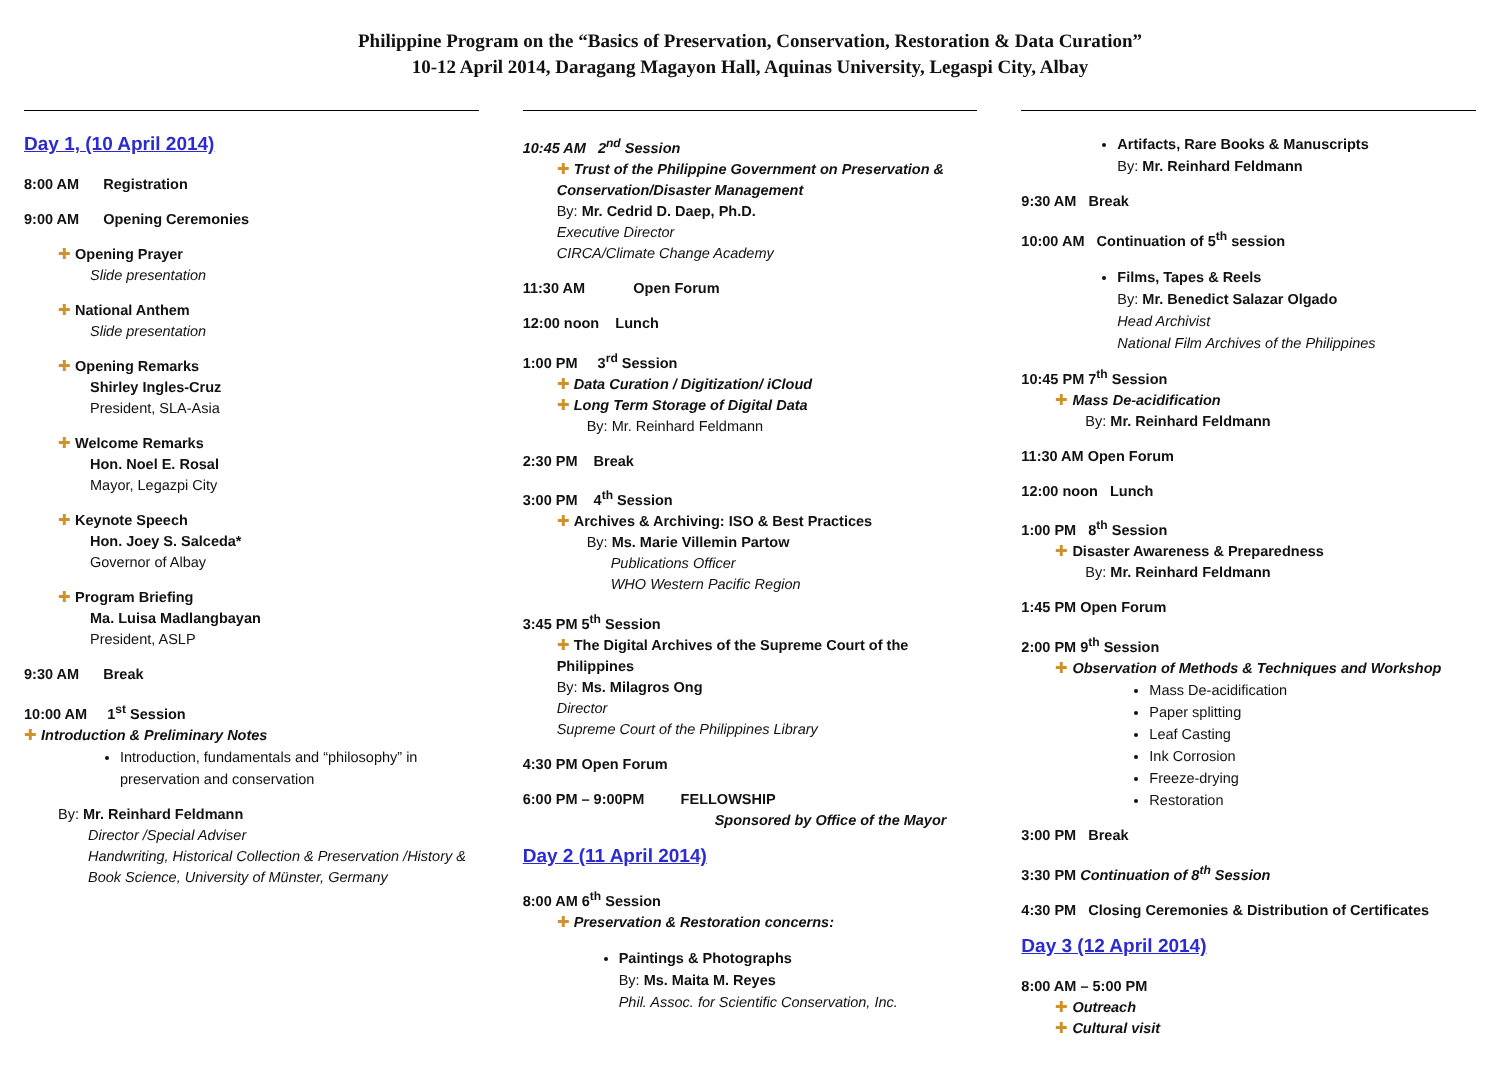Philippine Program on the “Basics of Preservation, Conservation, Restoration & Data Curation”
10-12 April 2014, Daragang Magayon Hall, Aquinas University, Legaspi City, Albay
Day 1, (10 April 2014)
8:00 AM Registration
9:00 AM Opening Ceremonies
✚ Opening Prayer
Slide presentation
✚ National Anthem
Slide presentation
✚ Opening Remarks
Shirley Ingles-Cruz
President, SLA-Asia
✚ Welcome Remarks
Hon. Noel E. Rosal
Mayor, Legazpi City
✚ Keynote Speech
Hon. Joey S. Salceda*
Governor of Albay
✚ Program Briefing
Ma. Luisa Madlangbayan
President, ASLP
9:30 AM Break
10:00 AM 1<sup>st</sup> Session
✚ Introduction & Preliminary Notes
Introduction, fundamentals and “philosophy” in preservation and conservation
By: Mr. Reinhard Feldmann
Director /Special Adviser
Handwriting, Historical Collection & Preservation /History & Book Science, University of Münster, Germany
10:45 AM 2<sup>nd</sup> Session
✚ Trust of the Philippine Government on Preservation & Conservation/Disaster Management
By: Mr. Cedrid D. Daep, Ph.D.
Executive Director
CIRCA/Climate Change Academy
11:30 AM Open Forum
12:00 noon Lunch
1:00 PM 3<sup>rd</sup> Session
✚ Data Curation / Digitization/ iCloud
✚ Long Term Storage of Digital Data
By: Mr. Reinhard Feldmann
2:30 PM Break
3:00 PM 4<sup>th</sup> Session
✚ Archives & Archiving: ISO & Best Practices
By: Ms. Marie Villemin Partow
Publications Officer
WHO Western Pacific Region
3:45 PM 5<sup>th</sup> Session
✚ The Digital Archives of the Supreme Court of the Philippines
By: Ms. Milagros Ong
Director
Supreme Court of the Philippines Library
4:30 PM Open Forum
6:00 PM – 9:00PM FELLOWSHIP
Sponsored by Office of the Mayor
Day 2 (11 April 2014)
8:00 AM 6<sup>th</sup> Session
✚ Preservation & Restoration concerns:
Paintings & Photographs
By: Ms. Maita M. Reyes
Phil. Assoc. for Scientific Conservation, Inc.
Artifacts, Rare Books & Manuscripts
By: Mr. Reinhard Feldmann
9:30 AM Break
10:00 AM Continuation of 5<sup>th</sup> session
Films, Tapes & Reels
By: Mr. Benedict Salazar Olgado
Head Archivist
National Film Archives of the Philippines
10:45 PM 7<sup>th</sup> Session
✚ Mass De-acidification
By: Mr. Reinhard Feldmann
11:30 AM Open Forum
12:00 noon Lunch
1:00 PM 8<sup>th</sup> Session
✚ Disaster Awareness & Preparedness
By: Mr. Reinhard Feldmann
1:45 PM Open Forum
2:00 PM 9<sup>th</sup> Session
✚ Observation of Methods & Techniques and Workshop
Mass De-acidification
Paper splitting
Leaf Casting
Ink Corrosion
Freeze-drying
Restoration
3:00 PM Break
3:30 PM Continuation of 8<sup>th</sup> Session
4:30 PM Closing Ceremonies & Distribution of Certificates
Day 3 (12 April 2014)
8:00 AM – 5:00 PM
✚ Outreach
✚ Cultural visit